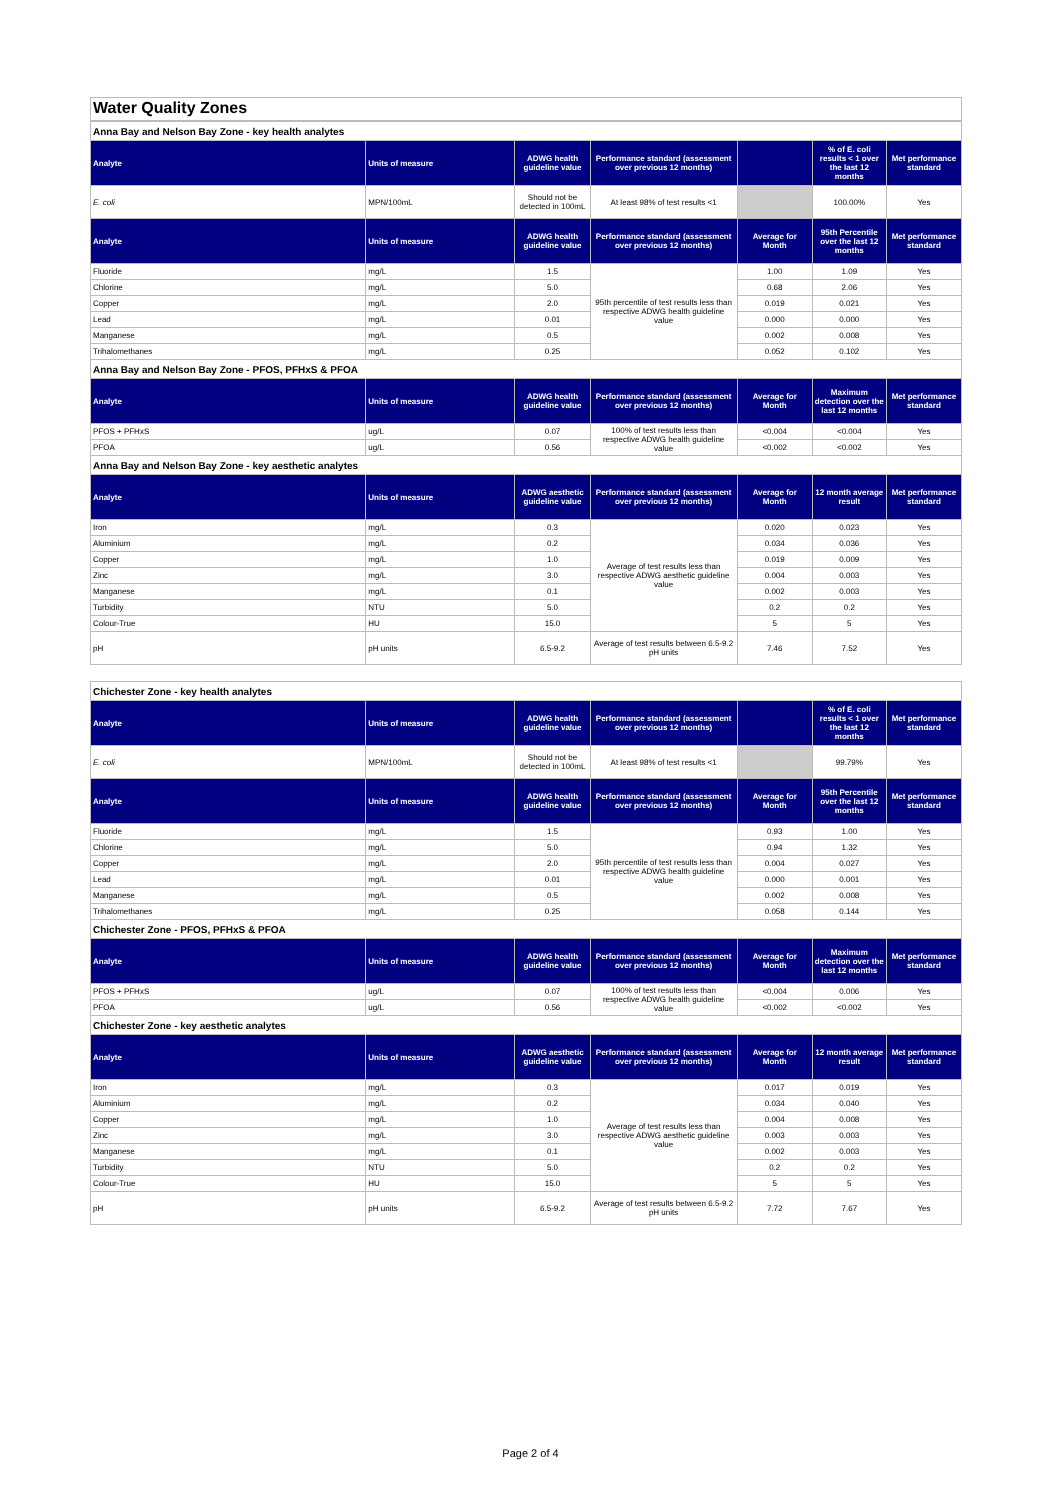Water Quality Zones
| Anna Bay and Nelson Bay Zone - key health analytes | | | | | | |
| Analyte | Units of measure | ADWG health guideline value | Performance standard (assessment over previous 12 months) | | % of E. coli results < 1 over the last 12 months | Met performance standard |
| E. coli | MPN/100mL | Should not be detected in 100mL | At least 98% of test results <1 | | 100.00% | Yes |
| Analyte | Units of measure | ADWG health guideline value | Performance standard (assessment over previous 12 months) | Average for Month | 95th Percentile over the last 12 months | Met performance standard |
| Fluoride | mg/L | 1.5 | 95th percentile of test results less than respective ADWG health guideline value | 1.00 | 1.09 | Yes |
| Chlorine | mg/L | 5.0 | | 0.68 | 2.06 | Yes |
| Copper | mg/L | 2.0 | | 0.019 | 0.021 | Yes |
| Lead | mg/L | 0.01 | | 0.000 | 0.000 | Yes |
| Manganese | mg/L | 0.5 | | 0.002 | 0.008 | Yes |
| Trihalomethanes | mg/L | 0.25 | | 0.052 | 0.102 | Yes |
| Anna Bay and Nelson Bay Zone - PFOS, PFHxS & PFOA | | | | | | |
| Analyte | Units of measure | ADWG health guideline value | Performance standard (assessment over previous 12 months) | Average for Month | Maximum detection over the last 12 months | Met performance standard |
| PFOS + PFHxS | ug/L | 0.07 | 100% of test results less than respective ADWG health guideline value | <0.004 | <0.004 | Yes |
| PFOA | ug/L | 0.56 | | <0.002 | <0.002 | Yes |
| Anna Bay and Nelson Bay Zone - key aesthetic analytes | | | | | | |
| Analyte | Units of measure | ADWG aesthetic guideline value | Performance standard (assessment over previous 12 months) | Average for Month | 12 month average result | Met performance standard |
| Iron | mg/L | 0.3 | Average of test results less than respective ADWG aesthetic guideline value | 0.020 | 0.023 | Yes |
| Aluminium | mg/L | 0.2 | | 0.034 | 0.036 | Yes |
| Copper | mg/L | 1.0 | | 0.019 | 0.009 | Yes |
| Zinc | mg/L | 3.0 | | 0.004 | 0.003 | Yes |
| Manganese | mg/L | 0.1 | | 0.002 | 0.003 | Yes |
| Turbidity | NTU | 5.0 | | 0.2 | 0.2 | Yes |
| Colour-True | HU | 15.0 | | 5 | 5 | Yes |
| pH | pH units | 6.5-9.2 | Average of test results between 6.5-9.2 pH units | 7.46 | 7.52 | Yes |
| Chichester Zone - key health analytes | | | | | | |
| Analyte | Units of measure | ADWG health guideline value | Performance standard (assessment over previous 12 months) | | % of E. coli results < 1 over the last 12 months | Met performance standard |
| E. coli | MPN/100mL | Should not be detected in 100mL | At least 98% of test results <1 | | 99.79% | Yes |
| Analyte | Units of measure | ADWG health guideline value | Performance standard (assessment over previous 12 months) | Average for Month | 95th Percentile over the last 12 months | Met performance standard |
| Fluoride | mg/L | 1.5 | 95th percentile of test results less than respective ADWG health guideline value | 0.93 | 1.00 | Yes |
| Chlorine | mg/L | 5.0 | | 0.94 | 1.32 | Yes |
| Copper | mg/L | 2.0 | | 0.004 | 0.027 | Yes |
| Lead | mg/L | 0.01 | | 0.000 | 0.001 | Yes |
| Manganese | mg/L | 0.5 | | 0.002 | 0.008 | Yes |
| Trihalomethanes | mg/L | 0.25 | | 0.058 | 0.144 | Yes |
| Chichester Zone - PFOS, PFHxS & PFOA | | | | | | |
| Analyte | Units of measure | ADWG health guideline value | Performance standard (assessment over previous 12 months) | Average for Month | Maximum detection over the last 12 months | Met performance standard |
| PFOS + PFHxS | ug/L | 0.07 | 100% of test results less than respective ADWG health guideline value | <0.004 | 0.006 | Yes |
| PFOA | ug/L | 0.56 | | <0.002 | <0.002 | Yes |
| Chichester Zone - key aesthetic analytes | | | | | | |
| Analyte | Units of measure | ADWG aesthetic guideline value | Performance standard (assessment over previous 12 months) | Average for Month | 12 month average result | Met performance standard |
| Iron | mg/L | 0.3 | Average of test results less than respective ADWG aesthetic guideline value | 0.017 | 0.019 | Yes |
| Aluminium | mg/L | 0.2 | | 0.034 | 0.040 | Yes |
| Copper | mg/L | 1.0 | | 0.004 | 0.008 | Yes |
| Zinc | mg/L | 3.0 | | 0.003 | 0.003 | Yes |
| Manganese | mg/L | 0.1 | | 0.002 | 0.003 | Yes |
| Turbidity | NTU | 5.0 | | 0.2 | 0.2 | Yes |
| Colour-True | HU | 15.0 | | 5 | 5 | Yes |
| pH | pH units | 6.5-9.2 | Average of test results between 6.5-9.2 pH units | 7.72 | 7.67 | Yes |
Page 2 of 4